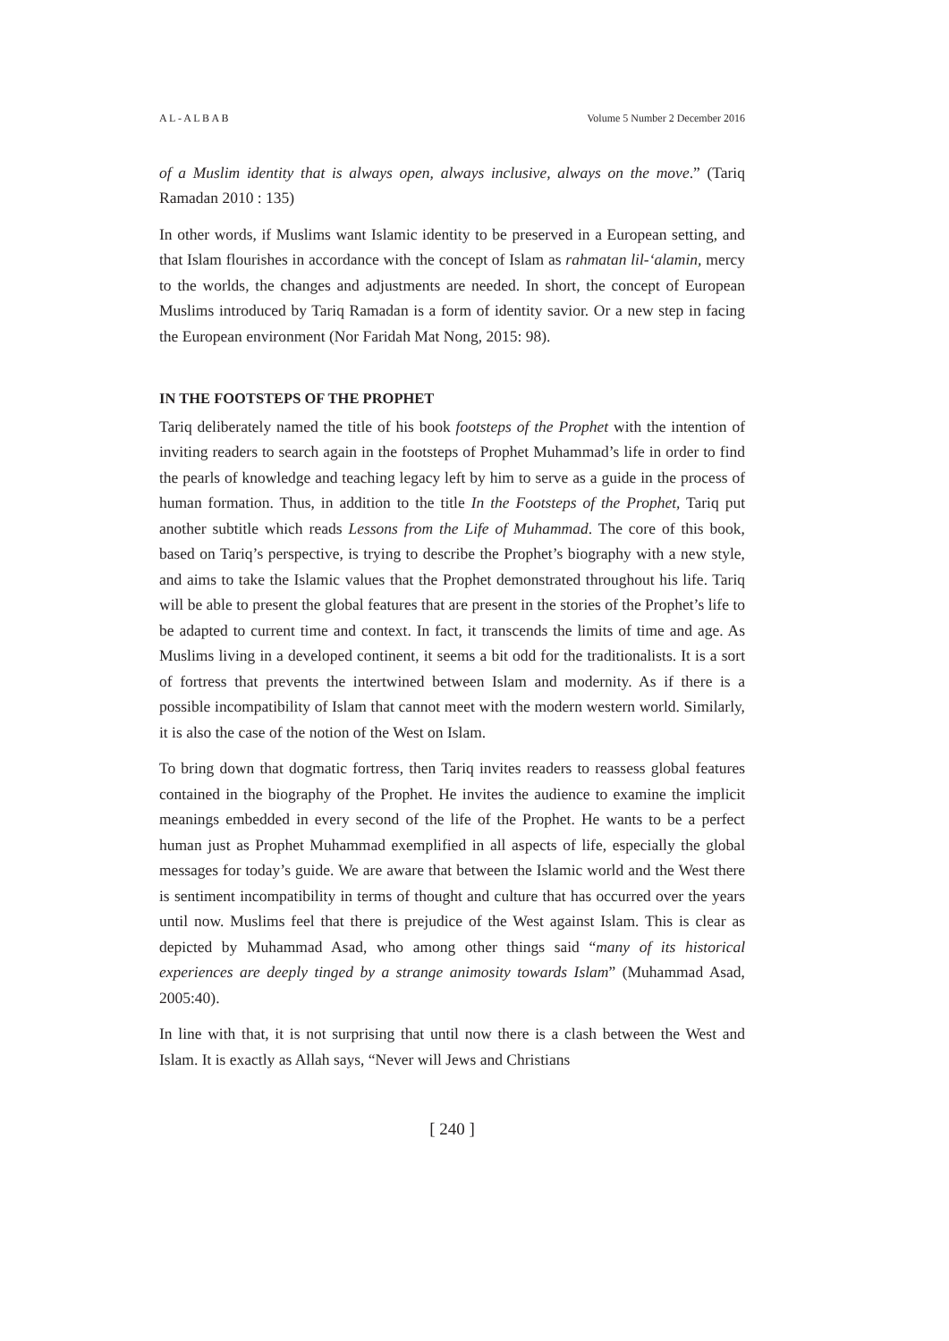A L - A L B A B Volume 5 Number 2 December 2016
of a Muslim identity that is always open, always inclusive, always on the move.” (Tariq Ramadan 2010 : 135)
In other words, if Muslims want Islamic identity to be preserved in a European setting, and that Islam flourishes in accordance with the concept of Islam as rahmatan lil-‘alamin, mercy to the worlds, the changes and adjustments are needed. In short, the concept of European Muslims introduced by Tariq Ramadan is a form of identity savior. Or a new step in facing the European environment (Nor Faridah Mat Nong, 2015: 98).
IN THE FOOTSTEPS OF THE PROPHET
Tariq deliberately named the title of his book footsteps of the Prophet with the intention of inviting readers to search again in the footsteps of Prophet Muhammad’s life in order to find the pearls of knowledge and teaching legacy left by him to serve as a guide in the process of human formation. Thus, in addition to the title In the Footsteps of the Prophet, Tariq put another subtitle which reads Lessons from the Life of Muhammad. The core of this book, based on Tariq’s perspective, is trying to describe the Prophet’s biography with a new style, and aims to take the Islamic values that the Prophet demonstrated throughout his life. Tariq will be able to present the global features that are present in the stories of the Prophet’s life to be adapted to current time and context. In fact, it transcends the limits of time and age. As Muslims living in a developed continent, it seems a bit odd for the traditionalists. It is a sort of fortress that prevents the intertwined between Islam and modernity. As if there is a possible incompatibility of Islam that cannot meet with the modern western world. Similarly, it is also the case of the notion of the West on Islam.
To bring down that dogmatic fortress, then Tariq invites readers to reassess global features contained in the biography of the Prophet. He invites the audience to examine the implicit meanings embedded in every second of the life of the Prophet. He wants to be a perfect human just as Prophet Muhammad exemplified in all aspects of life, especially the global messages for today’s guide. We are aware that between the Islamic world and the West there is sentiment incompatibility in terms of thought and culture that has occurred over the years until now. Muslims feel that there is prejudice of the West against Islam. This is clear as depicted by Muhammad Asad, who among other things said “many of its historical experiences are deeply tinged by a strange animosity towards Islam” (Muhammad Asad, 2005:40).
In line with that, it is not surprising that until now there is a clash between the West and Islam. It is exactly as Allah says, “Never will Jews and Christians
[ 240 ]